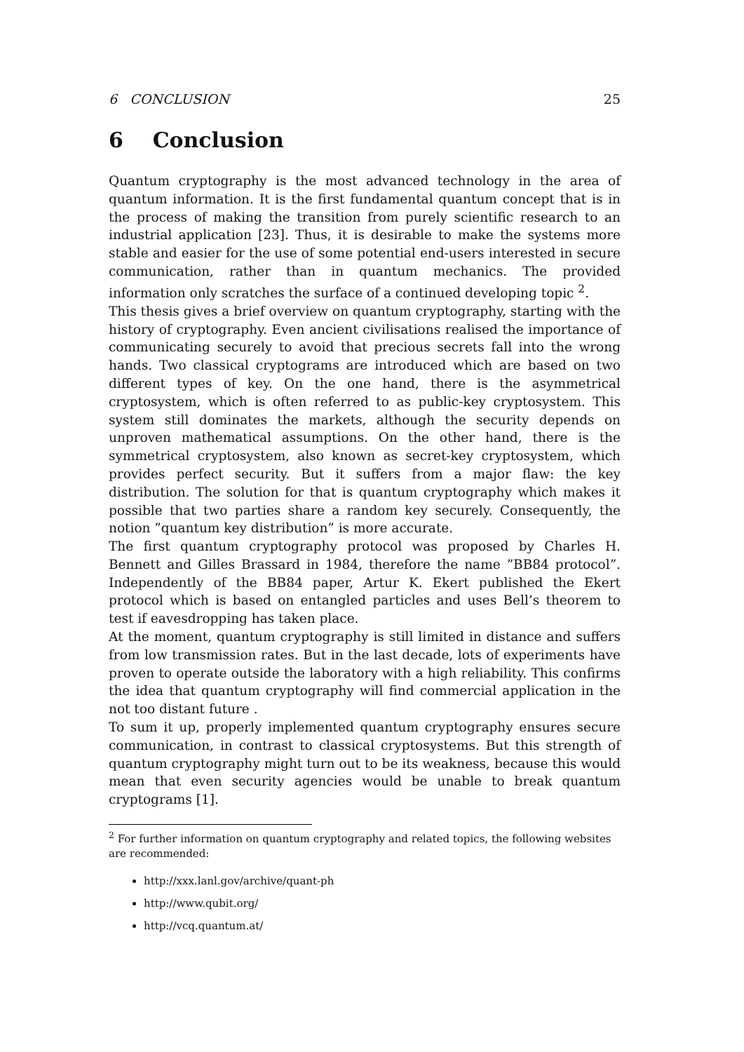6 CONCLUSION 25
6 Conclusion
Quantum cryptography is the most advanced technology in the area of quantum information. It is the first fundamental quantum concept that is in the process of making the transition from purely scientific research to an industrial application [23]. Thus, it is desirable to make the systems more stable and easier for the use of some potential end-users interested in secure communication, rather than in quantum mechanics. The provided information only scratches the surface of a continued developing topic <sup>2</sup>.
This thesis gives a brief overview on quantum cryptography, starting with the history of cryptography. Even ancient civilisations realised the importance of communicating securely to avoid that precious secrets fall into the wrong hands. Two classical cryptograms are introduced which are based on two different types of key. On the one hand, there is the asymmetrical cryptosystem, which is often referred to as public-key cryptosystem. This system still dominates the markets, although the security depends on unproven mathematical assumptions. On the other hand, there is the symmetrical cryptosystem, also known as secret-key cryptosystem, which provides perfect security. But it suffers from a major flaw: the key distribution. The solution for that is quantum cryptography which makes it possible that two parties share a random key securely. Consequently, the notion ”quantum key distribution” is more accurate.
The first quantum cryptography protocol was proposed by Charles H. Bennett and Gilles Brassard in 1984, therefore the name ”BB84 protocol”. Independently of the BB84 paper, Artur K. Ekert published the Ekert protocol which is based on entangled particles and uses Bell’s theorem to test if eavesdropping has taken place.
At the moment, quantum cryptography is still limited in distance and suffers from low transmission rates. But in the last decade, lots of experiments have proven to operate outside the laboratory with a high reliability. This confirms the idea that quantum cryptography will find commercial application in the not too distant future .
To sum it up, properly implemented quantum cryptography ensures secure communication, in contrast to classical cryptosystems. But this strength of quantum cryptography might turn out to be its weakness, because this would mean that even security agencies would be unable to break quantum cryptograms [1].
<sup>2</sup> For further information on quantum cryptography and related topics, the following websites are recommended:
http://xxx.lanl.gov/archive/quant-ph
http://www.qubit.org/
http://vcq.quantum.at/